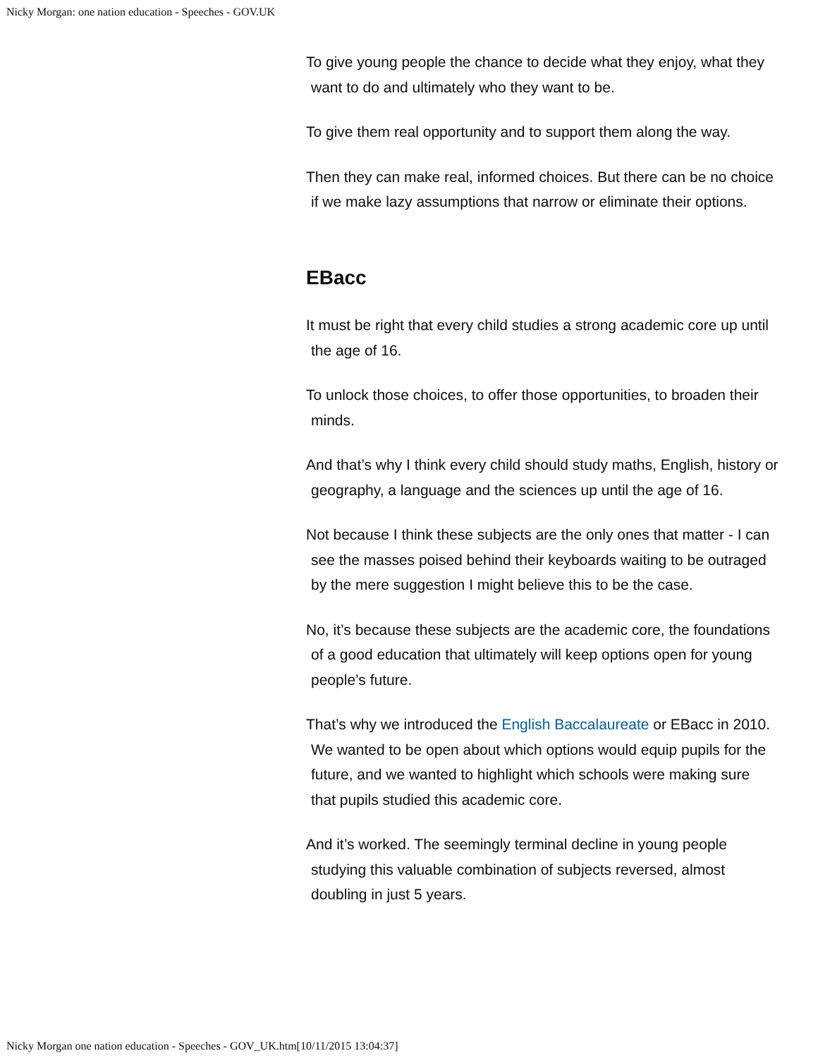Nicky Morgan: one nation education - Speeches - GOV.UK
To give young people the chance to decide what they enjoy, what they want to do and ultimately who they want to be.
To give them real opportunity and to support them along the way.
Then they can make real, informed choices. But there can be no choice if we make lazy assumptions that narrow or eliminate their options.
EBacc
It must be right that every child studies a strong academic core up until the age of 16.
To unlock those choices, to offer those opportunities, to broaden their minds.
And that’s why I think every child should study maths, English, history or geography, a language and the sciences up until the age of 16.
Not because I think these subjects are the only ones that matter - I can see the masses poised behind their keyboards waiting to be outraged by the mere suggestion I might believe this to be the case.
No, it’s because these subjects are the academic core, the foundations of a good education that ultimately will keep options open for young people’s future.
That’s why we introduced the English Baccalaureate or EBacc in 2010. We wanted to be open about which options would equip pupils for the future, and we wanted to highlight which schools were making sure that pupils studied this academic core.
And it’s worked. The seemingly terminal decline in young people studying this valuable combination of subjects reversed, almost doubling in just 5 years.
Nicky Morgan one nation education - Speeches - GOV_UK.htm[10/11/2015 13:04:37]